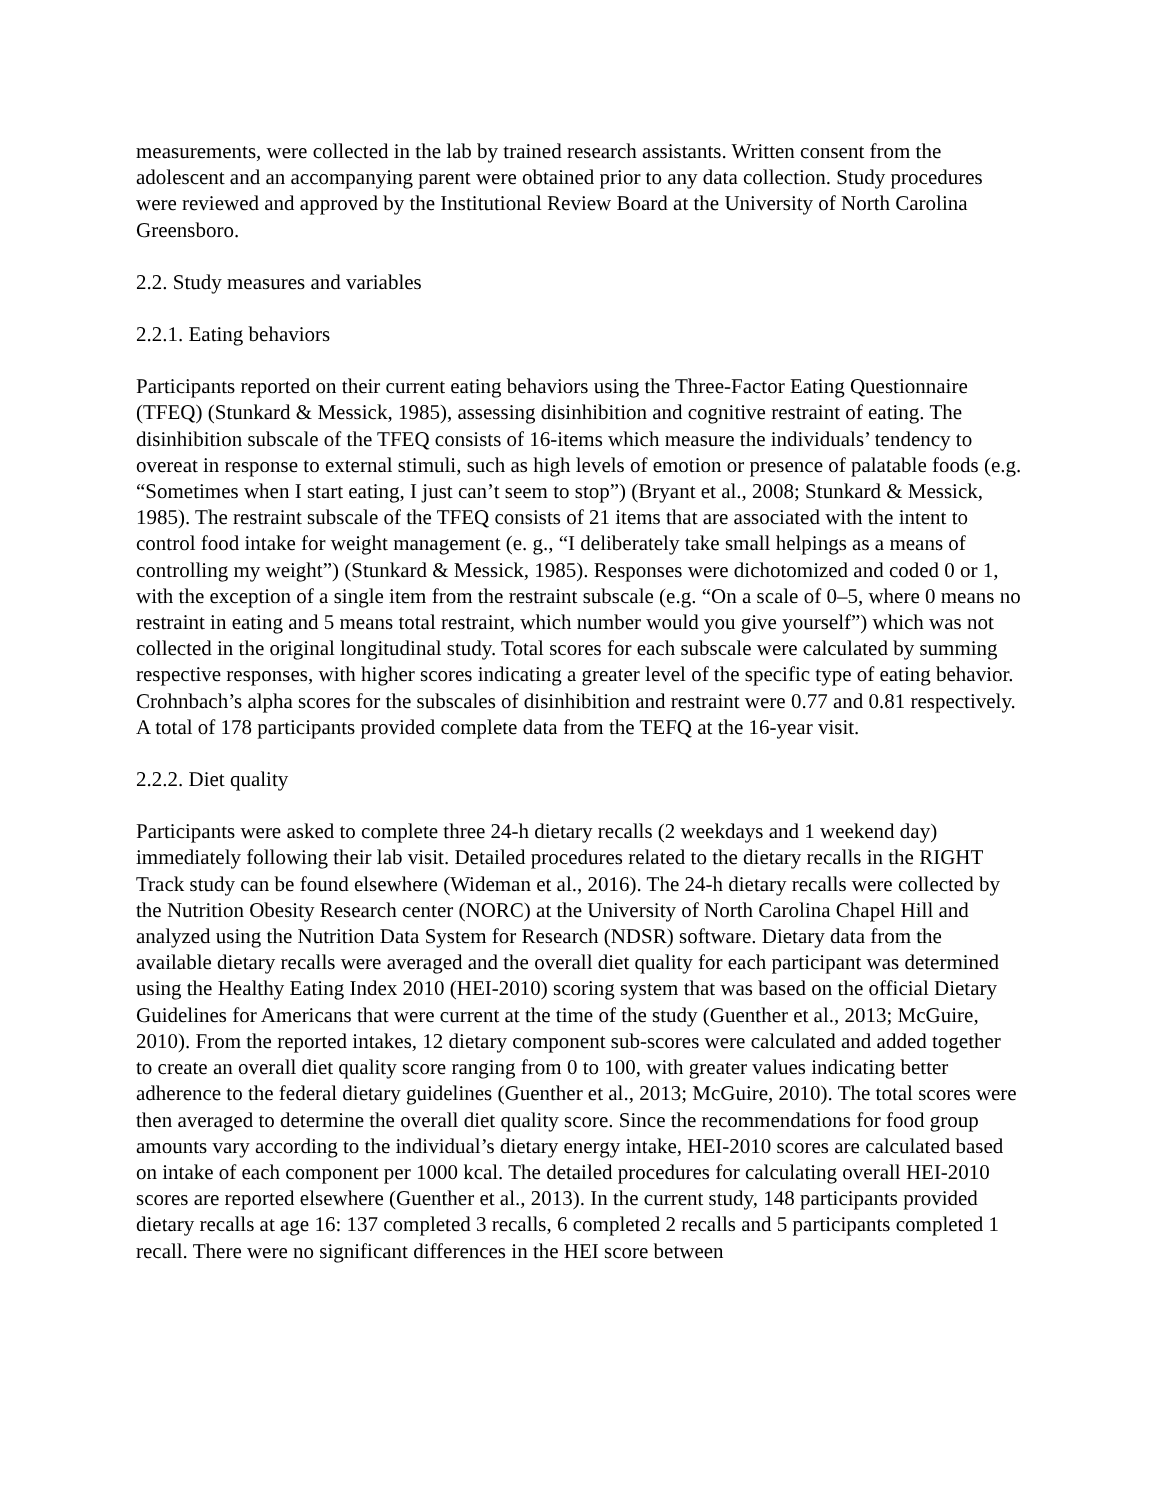measurements, were collected in the lab by trained research assistants. Written consent from the adolescent and an accompanying parent were obtained prior to any data collection. Study procedures were reviewed and approved by the Institutional Review Board at the University of North Carolina Greensboro.
2.2. Study measures and variables
2.2.1. Eating behaviors
Participants reported on their current eating behaviors using the Three-Factor Eating Questionnaire (TFEQ) (Stunkard & Messick, 1985), assessing disinhibition and cognitive restraint of eating. The disinhibition subscale of the TFEQ consists of 16-items which measure the individuals’ tendency to overeat in response to external stimuli, such as high levels of emotion or presence of palatable foods (e.g. “Sometimes when I start eating, I just can’t seem to stop”) (Bryant et al., 2008; Stunkard & Messick, 1985). The restraint subscale of the TFEQ consists of 21 items that are associated with the intent to control food intake for weight management (e. g., “I deliberately take small helpings as a means of controlling my weight”) (Stunkard & Messick, 1985). Responses were dichotomized and coded 0 or 1, with the exception of a single item from the restraint subscale (e.g. “On a scale of 0–5, where 0 means no restraint in eating and 5 means total restraint, which number would you give yourself”) which was not collected in the original longitudinal study. Total scores for each subscale were calculated by summing respective responses, with higher scores indicating a greater level of the specific type of eating behavior. Crohnbach’s alpha scores for the subscales of disinhibition and restraint were 0.77 and 0.81 respectively. A total of 178 participants provided complete data from the TEFQ at the 16-year visit.
2.2.2. Diet quality
Participants were asked to complete three 24-h dietary recalls (2 weekdays and 1 weekend day) immediately following their lab visit. Detailed procedures related to the dietary recalls in the RIGHT Track study can be found elsewhere (Wideman et al., 2016). The 24-h dietary recalls were collected by the Nutrition Obesity Research center (NORC) at the University of North Carolina Chapel Hill and analyzed using the Nutrition Data System for Research (NDSR) software. Dietary data from the available dietary recalls were averaged and the overall diet quality for each participant was determined using the Healthy Eating Index 2010 (HEI-2010) scoring system that was based on the official Dietary Guidelines for Americans that were current at the time of the study (Guenther et al., 2013; McGuire, 2010). From the reported intakes, 12 dietary component sub-scores were calculated and added together to create an overall diet quality score ranging from 0 to 100, with greater values indicating better adherence to the federal dietary guidelines (Guenther et al., 2013; McGuire, 2010). The total scores were then averaged to determine the overall diet quality score. Since the recommendations for food group amounts vary according to the individual’s dietary energy intake, HEI-2010 scores are calculated based on intake of each component per 1000 kcal. The detailed procedures for calculating overall HEI-2010 scores are reported elsewhere (Guenther et al., 2013). In the current study, 148 participants provided dietary recalls at age 16: 137 completed 3 recalls, 6 completed 2 recalls and 5 participants completed 1 recall. There were no significant differences in the HEI score between